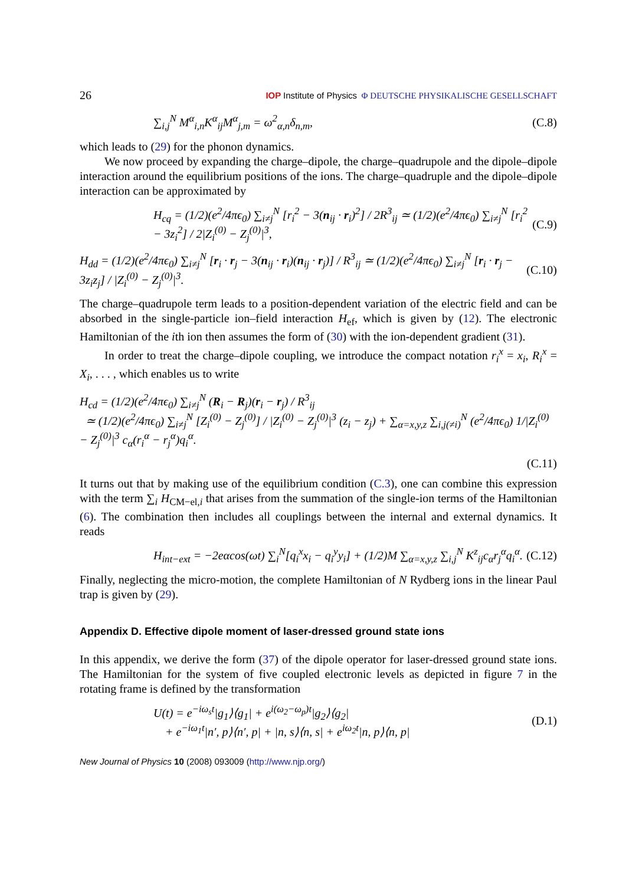26 IOP Institute of Physics Φ DEUTSCHE PHYSIKALISCHE GESELLSCHAFT
∑<sub>i,j</sub><sup>N</sup> M<sup>α</sup><sub>i,n</sub>K<sup>α</sup><sub>ij</sub>M<sup>α</sup><sub>j,m</sub> = ω<sup>2</sup><sub>α,n</sub>δ<sub>n,m</sub>, (C.8)
which leads to (29) for the phonon dynamics.
We now proceed by expanding the charge–dipole, the charge–quadrupole and the dipole–dipole interaction around the equilibrium positions of the ions. The charge–quadruple and the dipole–dipole interaction can be approximated by
H<sub>cq</sub> = (1/2)(e<sup>2</sup>/4πϵ<sub>0</sub>) ∑<sub>i≠j</sub><sup>N</sup> [r<sub>i</sub><sup>2</sup> − 3(n<sub>ij</sub> · r<sub>i</sub>)<sup>2</sup>] / 2R<sup>3</sup><sub>ij</sub> ≃ (1/2)(e<sup>2</sup>/4πϵ<sub>0</sub>) ∑<sub>i≠j</sub><sup>N</sup> [r<sub>i</sub><sup>2</sup> − 3z<sub>i</sub><sup>2</sup>] / 2|Z<sub>i</sub><sup>(0)</sup> − Z<sub>j</sub><sup>(0)</sup>|<sup>3</sup>, (C.9)
H<sub>dd</sub> = (1/2)(e<sup>2</sup>/4πϵ<sub>0</sub>) ∑<sub>i≠j</sub><sup>N</sup> [r<sub>i</sub> · r<sub>j</sub> − 3(n<sub>ij</sub> · r<sub>i</sub>)(n<sub>ij</sub> · r<sub>j</sub>)] / R<sup>3</sup><sub>ij</sub> ≃ (1/2)(e<sup>2</sup>/4πϵ<sub>0</sub>) ∑<sub>i≠j</sub><sup>N</sup> [r<sub>i</sub> · r<sub>j</sub> − 3z<sub>i</sub>z<sub>j</sub>] / |Z<sub>i</sub><sup>(0)</sup> − Z<sub>j</sub><sup>(0)</sup>|<sup>3</sup>. (C.10)
The charge–quadrupole term leads to a position-dependent variation of the electric field and can be absorbed in the single-particle ion–field interaction H<sub>ef</sub>, which is given by (12). The electronic Hamiltonian of the ith ion then assumes the form of (30) with the ion-dependent gradient (31).
In order to treat the charge–dipole coupling, we introduce the compact notation r<sub>i</sub><sup>x</sup> = x<sub>i</sub>, R<sub>i</sub><sup>x</sup> = X<sub>i</sub>, . . . , which enables us to write
H<sub>cd</sub> = (1/2)(e<sup>2</sup>/4πϵ<sub>0</sub>) ∑<sub>i≠j</sub><sup>N</sup> (R<sub>i</sub> − R<sub>j</sub>)(r<sub>i</sub> − r<sub>j</sub>) / R<sup>3</sup><sub>ij</sub>
≃ (1/2)(e<sup>2</sup>/4πϵ<sub>0</sub>) ∑<sub>i≠j</sub><sup>N</sup> [Z<sub>i</sub><sup>(0)</sup> − Z<sub>j</sub><sup>(0)</sup>] / |Z<sub>i</sub><sup>(0)</sup> − Z<sub>j</sub><sup>(0)</sup>|<sup>3</sup> (z<sub>i</sub> − z<sub>j</sub>) + ∑<sub>α=x,y,z</sub> ∑<sub>i,j(≠i)</sub><sup>N</sup> (e<sup>2</sup>/4πϵ<sub>0</sub>) 1/|Z<sub>i</sub><sup>(0)</sup> − Z<sub>j</sub><sup>(0)</sup>|<sup>3</sup> c<sub>α</sub>(r<sub>i</sub><sup>α</sup> − r<sub>j</sub><sup>α</sup>)q<sub>i</sub><sup>α</sup>.
(C.11)
It turns out that by making use of the equilibrium condition (C.3), one can combine this expression with the term ∑<sub>i</sub> H<sub>CM−el,i</sub> that arises from the summation of the single-ion terms of the Hamiltonian (6). The combination then includes all couplings between the internal and external dynamics. It reads
H<sub>int−ext</sub> = −2eαcos(ωt) ∑<sub>i</sub><sup>N</sup>[q<sub>i</sub><sup>x</sup>x<sub>i</sub> − q<sub>i</sub><sup>y</sup>y<sub>i</sub>] + (1/2)M ∑<sub>α=x,y,z</sub> ∑<sub>i,j</sub><sup>N</sup> K<sup>z</sup><sub>ij</sub>c<sub>α</sub>r<sub>j</sub><sup>α</sup>q<sub>i</sub><sup>α</sup>. (C.12)
Finally, neglecting the micro-motion, the complete Hamiltonian of N Rydberg ions in the linear Paul trap is given by (29).
Appendix D. Effective dipole moment of laser-dressed ground state ions
In this appendix, we derive the form (37) of the dipole operator for laser-dressed ground state ions. The Hamiltonian for the system of five coupled electronic levels as depicted in figure 7 in the rotating frame is defined by the transformation
U(t) = e<sup>−iω<sub>s</sub>t</sup>|g<sub>1</sub>⟩⟨g<sub>1</sub>| + e<sup>i(ω<sub>2</sub>−ω<sub>p</sub>)t</sup>|g<sub>2</sub>⟩⟨g<sub>2</sub>|
+ e<sup>−iω<sub>1</sub>t</sup>|n′, p⟩⟨n′, p| + |n, s⟩⟨n, s| + e<sup>iω<sub>2</sub>t</sup>|n, p⟩⟨n, p| (D.1)
New Journal of Physics 10 (2008) 093009 (http://www.njp.org/)